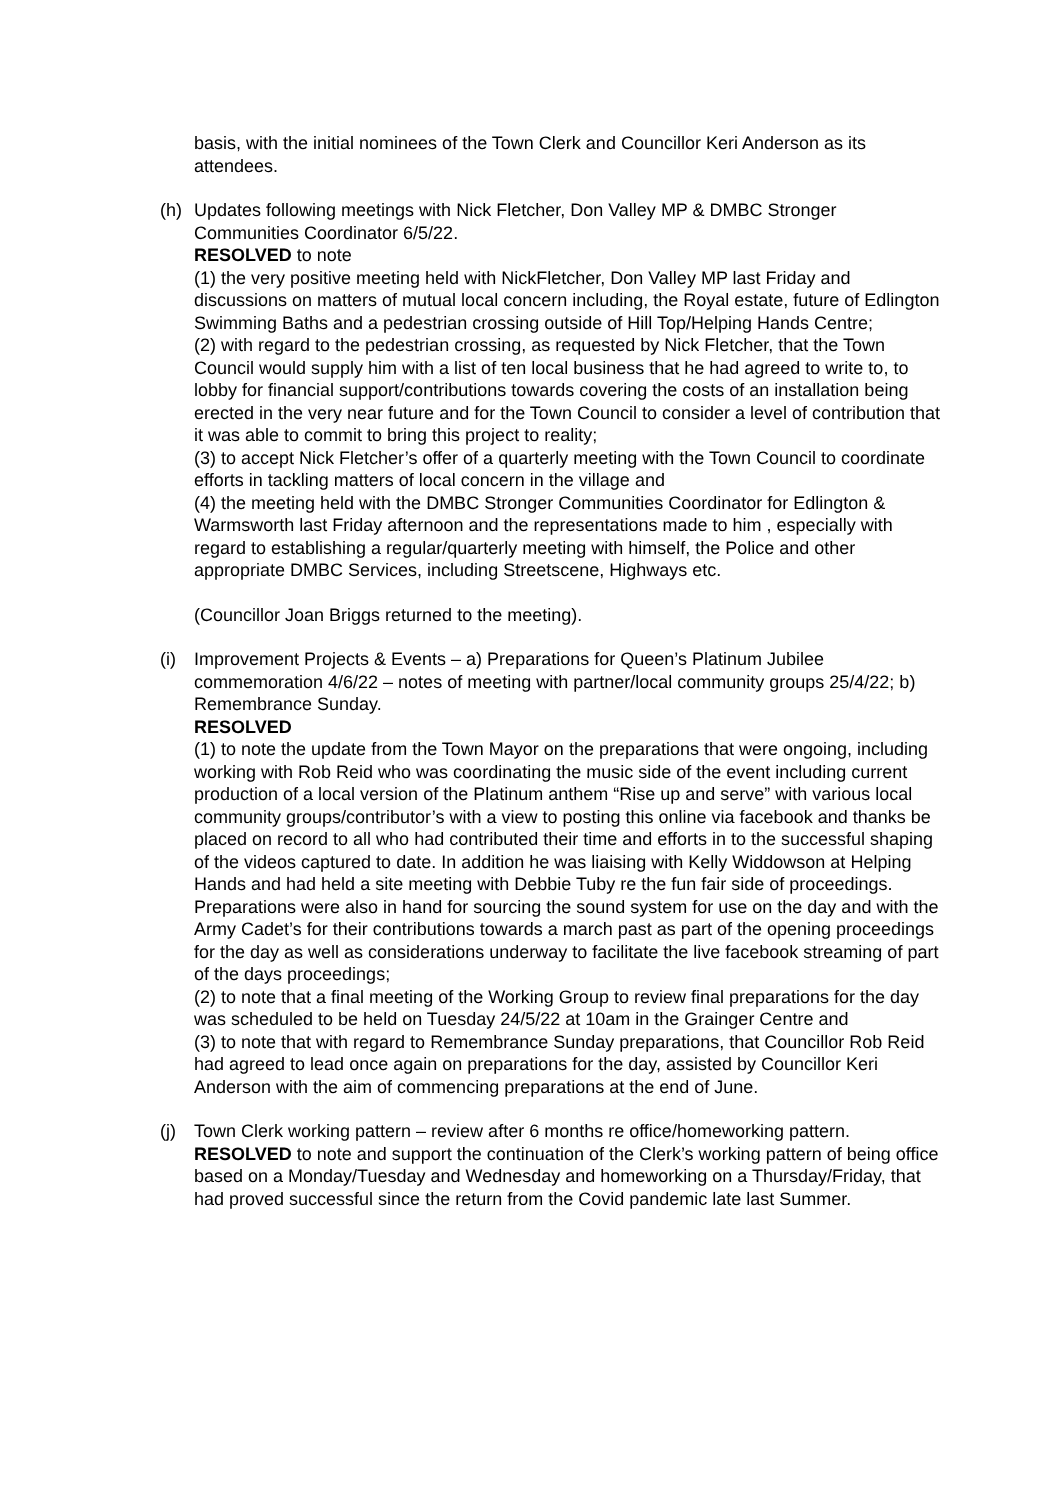basis, with the initial nominees of the Town Clerk and Councillor Keri Anderson as its attendees.
(h) Updates following meetings with Nick Fletcher, Don Valley MP & DMBC Stronger Communities Coordinator 6/5/22.
RESOLVED to note
(1) the very positive meeting held with NickFletcher, Don Valley MP last Friday and discussions on matters of mutual local concern including, the Royal estate, future of Edlington Swimming Baths and a pedestrian crossing outside of Hill Top/Helping Hands Centre;
(2) with regard to the pedestrian crossing, as requested by Nick Fletcher, that the Town Council would supply him with a list of ten local business that he had agreed to write to, to lobby for financial support/contributions towards covering the costs of an installation being erected in the very near future and for the Town Council to consider a level of contribution that it was able to commit to bring this project to reality;
(3) to accept Nick Fletcher’s offer of a quarterly meeting with the Town Council to coordinate efforts in tackling matters of local concern in the village and
(4) the meeting held with the DMBC Stronger Communities Coordinator for Edlington & Warmsworth last Friday afternoon and the representations made to him , especially with regard to establishing a regular/quarterly meeting with himself, the Police and other appropriate DMBC Services, including Streetscene, Highways etc.
(Councillor Joan Briggs returned to the meeting).
(i) Improvement Projects & Events – a) Preparations for Queen’s Platinum Jubilee commemoration 4/6/22 – notes of meeting with partner/local community groups 25/4/22; b) Remembrance Sunday.
RESOLVED
(1) to note the update from the Town Mayor on the preparations that were ongoing, including working with Rob Reid who was coordinating the music side of the event including current production of a local version of the Platinum anthem “Rise up and serve” with various local community groups/contributor’s with a view to posting this online via facebook and thanks be placed on record to all who had contributed their time and efforts in to the successful shaping of the videos captured to date. In addition he was liaising with Kelly Widdowson at Helping Hands and had held a site meeting with Debbie Tuby re the fun fair side of proceedings. Preparations were also in hand for sourcing the sound system for use on the day and with the Army Cadet’s for their contributions towards a march past as part of the opening proceedings for the day as well as considerations underway to facilitate the live facebook streaming of part of the days proceedings;
(2) to note that a final meeting of the Working Group to review final preparations for the day was scheduled to be held on Tuesday 24/5/22 at 10am in the Grainger Centre and
(3) to note that with regard to Remembrance Sunday preparations, that Councillor Rob Reid had agreed to lead once again on preparations for the day, assisted by Councillor Keri Anderson with the aim of commencing preparations at the end of June.
(j) Town Clerk working pattern – review after 6 months re office/homeworking pattern.
RESOLVED to note and support the continuation of the Clerk’s working pattern of being office based on a Monday/Tuesday and Wednesday and homeworking on a Thursday/Friday, that had proved successful since the return from the Covid pandemic late last Summer.